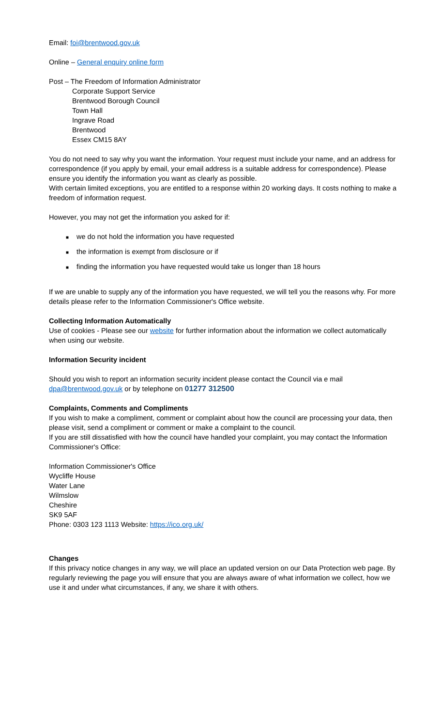Email: foi@brentwood.gov.uk
Online – General enquiry online form
Post – The Freedom of Information Administrator
Corporate Support Service
Brentwood Borough Council
Town Hall
Ingrave Road
Brentwood
Essex CM15 8AY
You do not need to say why you want the information. Your request must include your name, and an address for correspondence (if you apply by email, your email address is a suitable address for correspondence). Please ensure you identify the information you want as clearly as possible.
With certain limited exceptions, you are entitled to a response within 20 working days. It costs nothing to make a freedom of information request.
However, you may not get the information you asked for if:
■ we do not hold the information you have requested
■ the information is exempt from disclosure or if
■ finding the information you have requested would take us longer than 18 hours
If we are unable to supply any of the information you have requested, we will tell you the reasons why. For more details please refer to the Information Commissioner's Office website.
Collecting Information Automatically
Use of cookies - Please see our website for further information about the information we collect automatically when using our website.
Information Security incident
Should you wish to report an information security incident please contact the Council via e mail
dpa@brentwood.gov.uk or by telephone on 01277 312500
Complaints, Comments and Compliments
If you wish to make a compliment, comment or complaint about how the council are processing your data, then please visit, send a compliment or comment or make a complaint to the council.
If you are still dissatisfied with how the council have handled your complaint, you may contact the Information Commissioner's Office:
Information Commissioner's Office
Wycliffe House
Water Lane
Wilmslow
Cheshire
SK9 5AF
Phone: 0303 123 1113 Website: https://ico.org.uk/
Changes
If this privacy notice changes in any way, we will place an updated version on our Data Protection web page. By regularly reviewing the page you will ensure that you are always aware of what information we collect, how we use it and under what circumstances, if any, we share it with others.